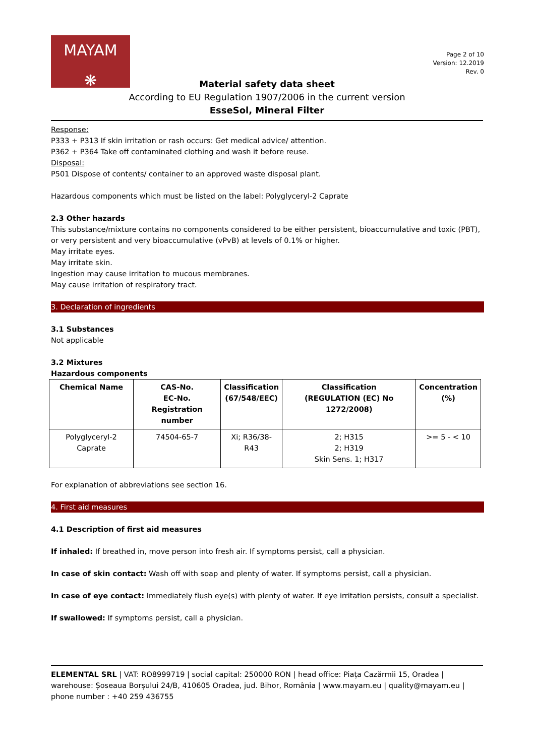MAYAM
❋
Page 2 of 10
Version: 12.2019
Rev. 0
Material safety data sheet
According to EU Regulation 1907/2006 in the current version
EsseSol, Mineral Filter
Response:
P333 + P313 If skin irritation or rash occurs: Get medical advice/ attention.
P362 + P364 Take off contaminated clothing and wash it before reuse.
Disposal:
P501 Dispose of contents/ container to an approved waste disposal plant.
Hazardous components which must be listed on the label: Polyglyceryl-2 Caprate
2.3 Other hazards
This substance/mixture contains no components considered to be either persistent, bioaccumulative and toxic (PBT), or very persistent and very bioaccumulative (vPvB) at levels of 0.1% or higher.
May irritate eyes.
May irritate skin.
Ingestion may cause irritation to mucous membranes.
May cause irritation of respiratory tract.
3. Declaration of ingredients
3.1 Substances
Not applicable
3.2 Mixtures
Hazardous components
| Chemical Name | CAS-No. EC-No. Registration number | Classification (67/548/EEC) | Classification (REGULATION (EC) No 1272/2008) | Concentration (%) |
| --- | --- | --- | --- | --- |
| Polyglyceryl-2 Caprate | 74504-65-7 | Xi; R36/38-R43 | 2; H315 2; H319 Skin Sens. 1; H317 | >= 5 - < 10 |
For explanation of abbreviations see section 16.
4. First aid measures
4.1 Description of first aid measures
If inhaled: If breathed in, move person into fresh air. If symptoms persist, call a physician.
In case of skin contact: Wash off with soap and plenty of water. If symptoms persist, call a physician.
In case of eye contact: Immediately flush eye(s) with plenty of water. If eye irritation persists, consult a specialist.
If swallowed: If symptoms persist, call a physician.
ELEMENTAL SRL | VAT: RO8999719 | social capital: 250000 RON | head office: Piața Cazărmii 15, Oradea | warehouse: Șoseaua Borșului 24/B, 410605 Oradea, jud. Bihor, România | www.mayam.eu | quality@mayam.eu | phone number : +40 259 436755